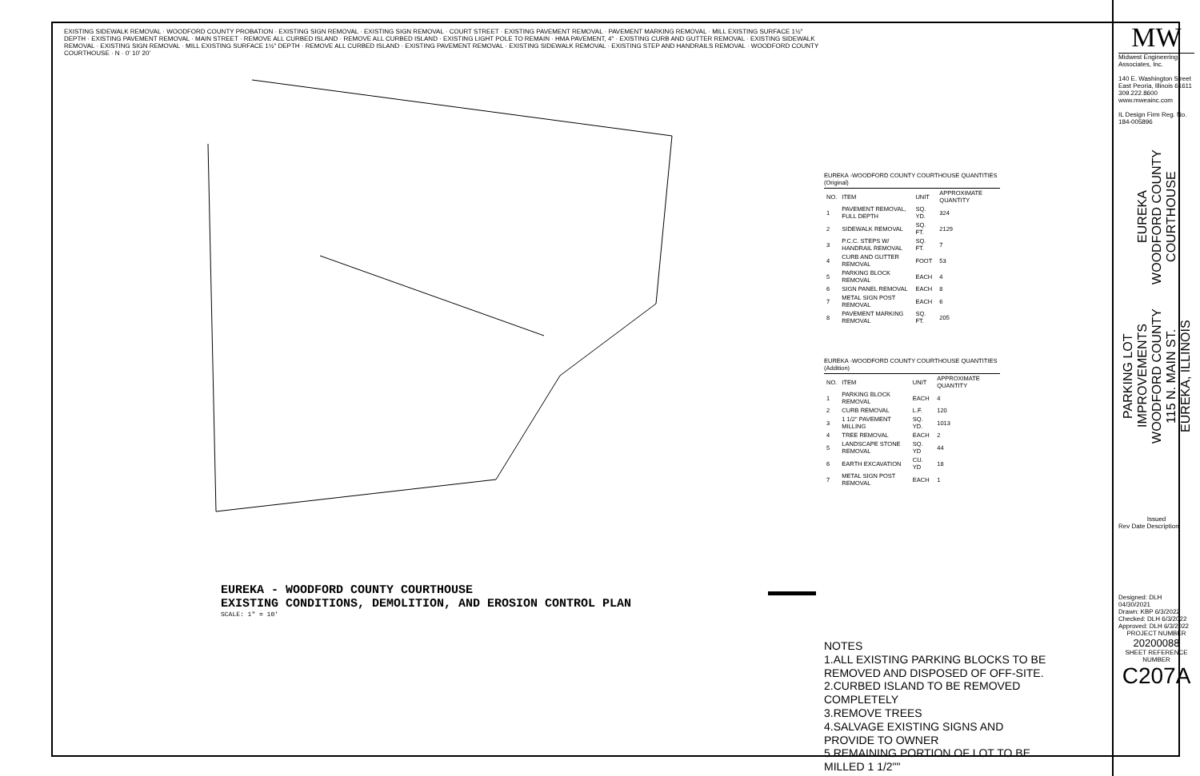EXISTING SIDEWALK REMOVAL · WOODFORD COUNTY PROBATION · EXISTING SIGN REMOVAL · EXISTING SIGN REMOVAL · COURT STREET · EXISTING PAVEMENT REMOVAL · PAVEMENT MARKING REMOVAL · MILL EXISTING SURFACE 1½" DEPTH · EXISTING PAVEMENT REMOVAL · MAIN STREET · REMOVE ALL CURBED ISLAND · REMOVE ALL CURBED ISLAND · EXISTING LIGHT POLE TO REMAIN · HMA PAVEMENT, 4" · EXISTING CURB AND GUTTER REMOVAL · EXISTING SIDEWALK REMOVAL · EXISTING SIGN REMOVAL · MILL EXISTING SURFACE 1½" DEPTH · REMOVE ALL CURBED ISLAND · EXISTING PAVEMENT REMOVAL · EXISTING SIDEWALK REMOVAL · EXISTING STEP AND HANDRAILS REMOVAL · WOODFORD COUNTY COURTHOUSE · N · 0' 10' 20'
EUREKA - WOODFORD COUNTY COURTHOUSE
EXISTING CONDITIONS, DEMOLITION, AND EROSION CONTROL PLAN
SCALE: 1" = 10'
EUREKA -WOODFORD COUNTY COURTHOUSE QUANTITIES (Original)
| NO. | ITEM | UNIT | APPROXIMATE QUANTITY |
| --- | --- | --- | --- |
| 1 | PAVEMENT REMOVAL, FULL DEPTH | SQ. YD. | 324 |
| 2 | SIDEWALK REMOVAL | SQ. FT. | 2129 |
| 3 | P.C.C. STEPS W/ HANDRAIL REMOVAL | SQ. FT. | 7 |
| 4 | CURB AND GUTTER REMOVAL | FOOT | 53 |
| 5 | PARKING BLOCK REMOVAL | EACH | 4 |
| 6 | SIGN PANEL REMOVAL | EACH | 8 |
| 7 | METAL SIGN POST REMOVAL | EACH | 6 |
| 8 | PAVEMENT MARKING REMOVAL | SQ. FT. | 205 |
EUREKA -WOODFORD COUNTY COURTHOUSE QUANTITIES (Addition)
| NO. | ITEM | UNIT | APPROXIMATE QUANTITY |
| --- | --- | --- | --- |
| 1 | PARKING BLOCK REMOVAL | EACH | 4 |
| 2 | CURB REMOVAL | L.F. | 120 |
| 3 | 1 1/2" PAVEMENT MILLING | SQ. YD. | 1013 |
| 4 | TREE REMOVAL | EACH | 2 |
| 5 | LANDSCAPE STONE REMOVAL | SQ. YD | 44 |
| 6 | EARTH EXCAVATION | CU. YD | 18 |
| 7 | METAL SIGN POST REMOVAL | EACH | 1 |
NOTES
1.ALL EXISTING PARKING BLOCKS TO BE REMOVED AND DISPOSED OF OFF-SITE.
2.CURBED ISLAND TO BE REMOVED COMPLETELY
3.REMOVE TREES
4.SALVAGE EXISTING SIGNS AND PROVIDE TO OWNER
5.REMAINING PORTION OF LOT TO BE MILLED 1 1/2""
MW
Midwest Engineering
Associates, Inc.
140 E. Washington Street
East Peoria, Illinois 61611
309.222.8600
www.mweainc.com
IL Design Firm Reg. No. 184-005896
EUREKA
WOODFORD COUNTY
COURTHOUSE
PARKING LOT
IMPROVEMENTS
WOODFORD COUNTY
115 N. MAIN ST.
EUREKA, ILLINOIS
Issued
Rev Date Description
Designed: DLH 04/30/2021
Drawn: KBP 6/3/2022
Checked: DLH 6/3/2022
Approved: DLH 6/3/2022
PROJECT NUMBER
20200088
SHEET REFERENCE NUMBER
C207A